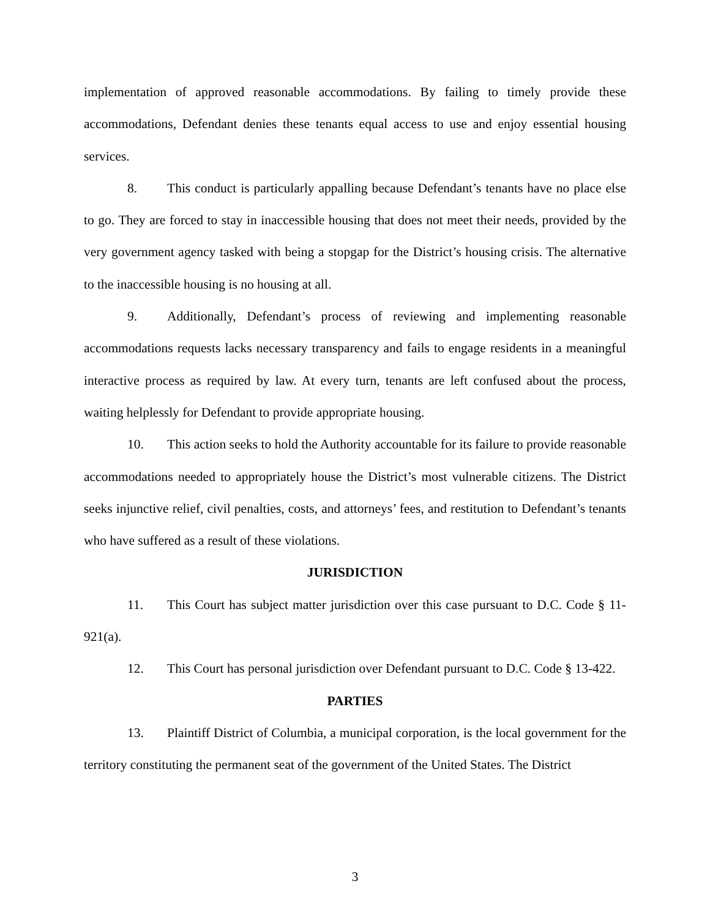implementation of approved reasonable accommodations. By failing to timely provide these accommodations, Defendant denies these tenants equal access to use and enjoy essential housing services.
8. This conduct is particularly appalling because Defendant’s tenants have no place else to go. They are forced to stay in inaccessible housing that does not meet their needs, provided by the very government agency tasked with being a stopgap for the District’s housing crisis. The alternative to the inaccessible housing is no housing at all.
9. Additionally, Defendant’s process of reviewing and implementing reasonable accommodations requests lacks necessary transparency and fails to engage residents in a meaningful interactive process as required by law. At every turn, tenants are left confused about the process, waiting helplessly for Defendant to provide appropriate housing.
10. This action seeks to hold the Authority accountable for its failure to provide reasonable accommodations needed to appropriately house the District’s most vulnerable citizens. The District seeks injunctive relief, civil penalties, costs, and attorneys’ fees, and restitution to Defendant’s tenants who have suffered as a result of these violations.
JURISDICTION
11. This Court has subject matter jurisdiction over this case pursuant to D.C. Code § 11-921(a).
12. This Court has personal jurisdiction over Defendant pursuant to D.C. Code § 13-422.
PARTIES
13. Plaintiff District of Columbia, a municipal corporation, is the local government for the territory constituting the permanent seat of the government of the United States. The District
3